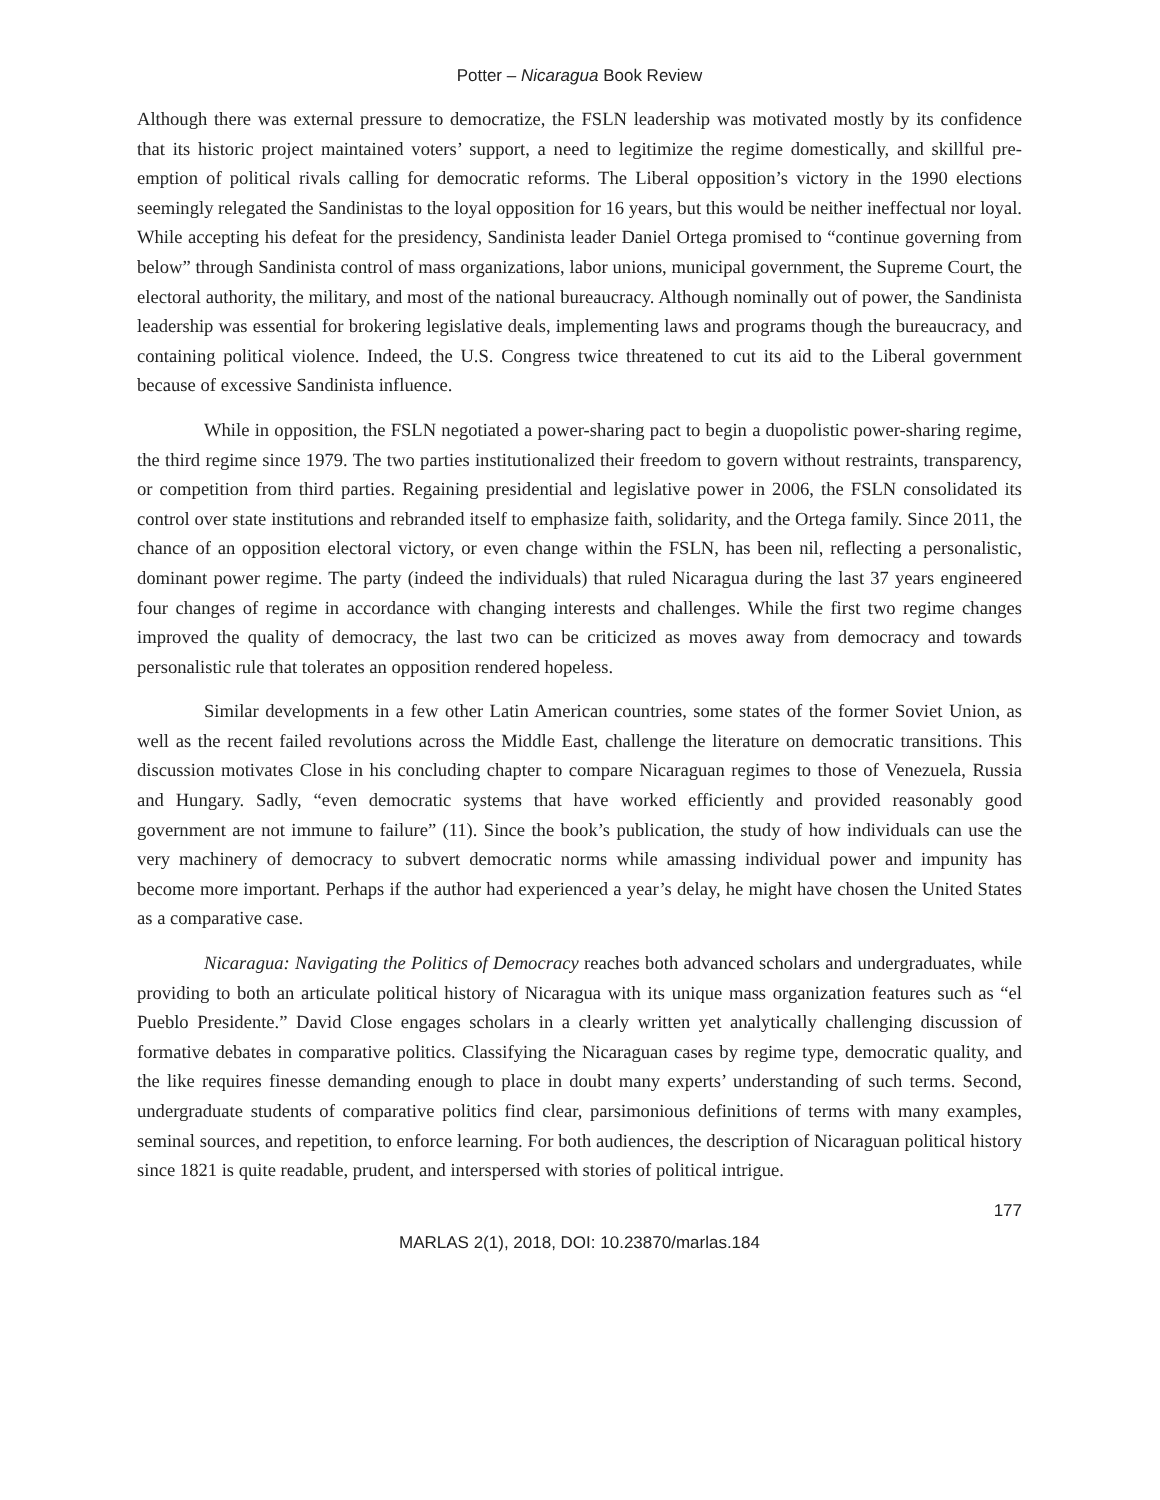Potter – Nicaragua Book Review
Although there was external pressure to democratize, the FSLN leadership was motivated mostly by its confidence that its historic project maintained voters’ support, a need to legitimize the regime domestically, and skillful pre-emption of political rivals calling for democratic reforms. The Liberal opposition’s victory in the 1990 elections seemingly relegated the Sandinistas to the loyal opposition for 16 years, but this would be neither ineffectual nor loyal. While accepting his defeat for the presidency, Sandinista leader Daniel Ortega promised to “continue governing from below” through Sandinista control of mass organizations, labor unions, municipal government, the Supreme Court, the electoral authority, the military, and most of the national bureaucracy. Although nominally out of power, the Sandinista leadership was essential for brokering legislative deals, implementing laws and programs though the bureaucracy, and containing political violence. Indeed, the U.S. Congress twice threatened to cut its aid to the Liberal government because of excessive Sandinista influence.
While in opposition, the FSLN negotiated a power-sharing pact to begin a duopolistic power-sharing regime, the third regime since 1979. The two parties institutionalized their freedom to govern without restraints, transparency, or competition from third parties. Regaining presidential and legislative power in 2006, the FSLN consolidated its control over state institutions and rebranded itself to emphasize faith, solidarity, and the Ortega family. Since 2011, the chance of an opposition electoral victory, or even change within the FSLN, has been nil, reflecting a personalistic, dominant power regime. The party (indeed the individuals) that ruled Nicaragua during the last 37 years engineered four changes of regime in accordance with changing interests and challenges. While the first two regime changes improved the quality of democracy, the last two can be criticized as moves away from democracy and towards personalistic rule that tolerates an opposition rendered hopeless.
Similar developments in a few other Latin American countries, some states of the former Soviet Union, as well as the recent failed revolutions across the Middle East, challenge the literature on democratic transitions. This discussion motivates Close in his concluding chapter to compare Nicaraguan regimes to those of Venezuela, Russia and Hungary. Sadly, “even democratic systems that have worked efficiently and provided reasonably good government are not immune to failure” (11). Since the book’s publication, the study of how individuals can use the very machinery of democracy to subvert democratic norms while amassing individual power and impunity has become more important. Perhaps if the author had experienced a year’s delay, he might have chosen the United States as a comparative case.
Nicaragua: Navigating the Politics of Democracy reaches both advanced scholars and undergraduates, while providing to both an articulate political history of Nicaragua with its unique mass organization features such as “el Pueblo Presidente.” David Close engages scholars in a clearly written yet analytically challenging discussion of formative debates in comparative politics. Classifying the Nicaraguan cases by regime type, democratic quality, and the like requires finesse demanding enough to place in doubt many experts’ understanding of such terms. Second, undergraduate students of comparative politics find clear, parsimonious definitions of terms with many examples, seminal sources, and repetition, to enforce learning. For both audiences, the description of Nicaraguan political history since 1821 is quite readable, prudent, and interspersed with stories of political intrigue.
177
MARLAS 2(1), 2018, DOI: 10.23870/marlas.184